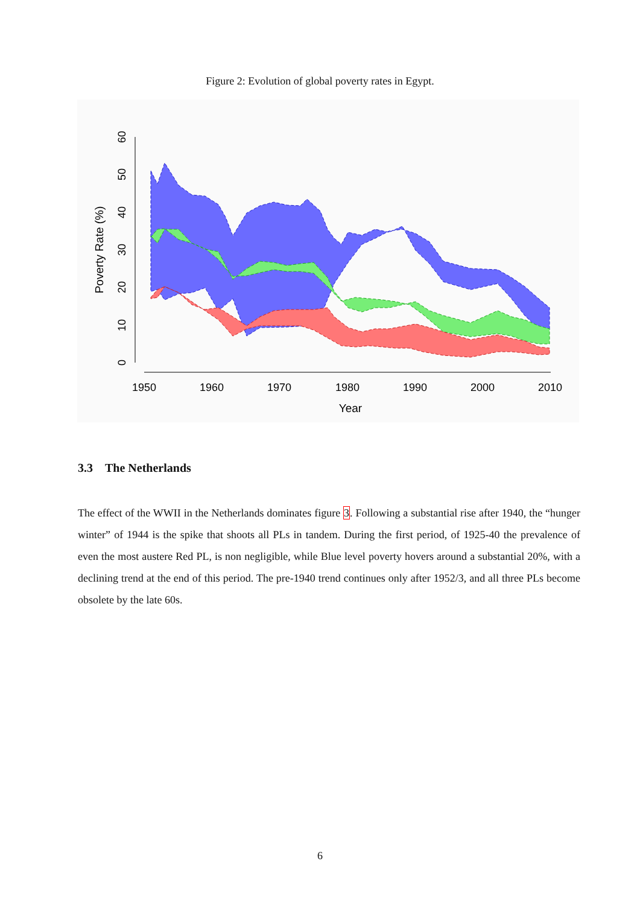Figure 2: Evolution of global poverty rates in Egypt.
1950
1960
1970
1980
1990
2000
2010
Year
0
10
20
30
40
50
60
Poverty Rate (%)
3.3 The Netherlands
The effect of the WWII in the Netherlands dominates figure 3. Following a substantial rise after 1940, the “hunger winter” of 1944 is the spike that shoots all PLs in tandem. During the first period, of 1925-40 the prevalence of even the most austere Red PL, is non negligible, while Blue level poverty hovers around a substantial 20%, with a declining trend at the end of this period. The pre-1940 trend continues only after 1952/3, and all three PLs become obsolete by the late 60s.
6